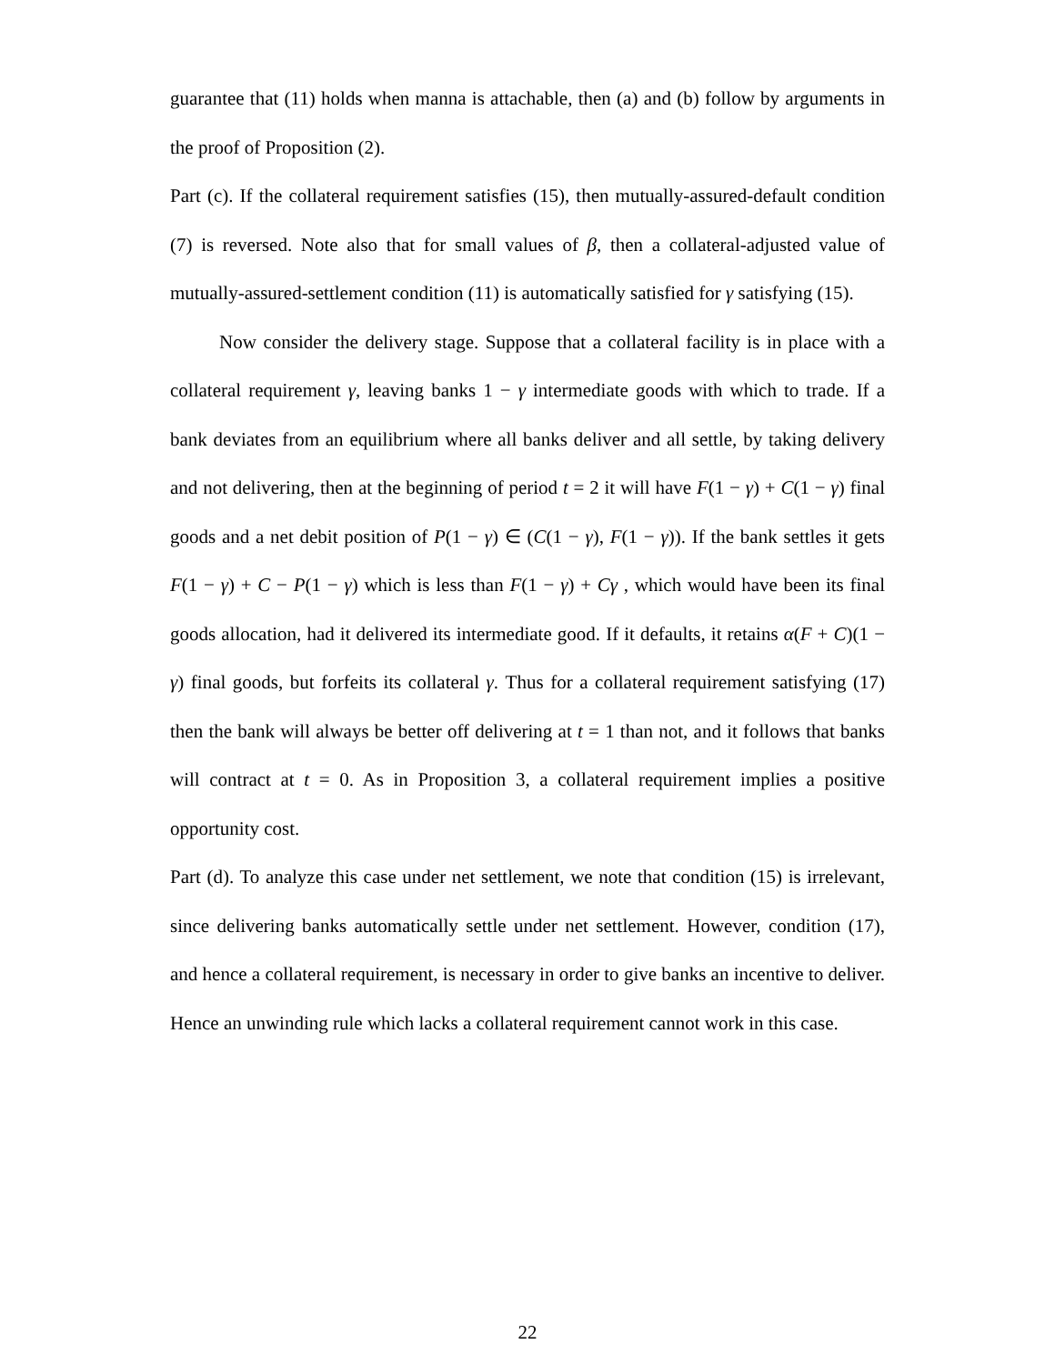guarantee that (11) holds when manna is attachable, then (a) and (b) follow by arguments in the proof of Proposition (2).
Part (c). If the collateral requirement satisfies (15), then mutually-assured-default condition (7) is reversed. Note also that for small values of β, then a collateral-adjusted value of mutually-assured-settlement condition (11) is automatically satisfied for γ satisfying (15).
Now consider the delivery stage. Suppose that a collateral facility is in place with a collateral requirement γ, leaving banks 1 − γ intermediate goods with which to trade. If a bank deviates from an equilibrium where all banks deliver and all settle, by taking delivery and not delivering, then at the beginning of period t = 2 it will have F(1 − γ) + C(1 − γ) final goods and a net debit position of P(1 − γ) ∈ (C(1 − γ), F(1 − γ)). If the bank settles it gets F(1 − γ) + C − P(1 − γ) which is less than F(1 − γ) + Cγ , which would have been its final goods allocation, had it delivered its intermediate good. If it defaults, it retains α(F + C)(1 − γ) final goods, but forfeits its collateral γ. Thus for a collateral requirement satisfying (17) then the bank will always be better off delivering at t = 1 than not, and it follows that banks will contract at t = 0. As in Proposition 3, a collateral requirement implies a positive opportunity cost.
Part (d). To analyze this case under net settlement, we note that condition (15) is irrelevant, since delivering banks automatically settle under net settlement. However, condition (17), and hence a collateral requirement, is necessary in order to give banks an incentive to deliver. Hence an unwinding rule which lacks a collateral requirement cannot work in this case.
22